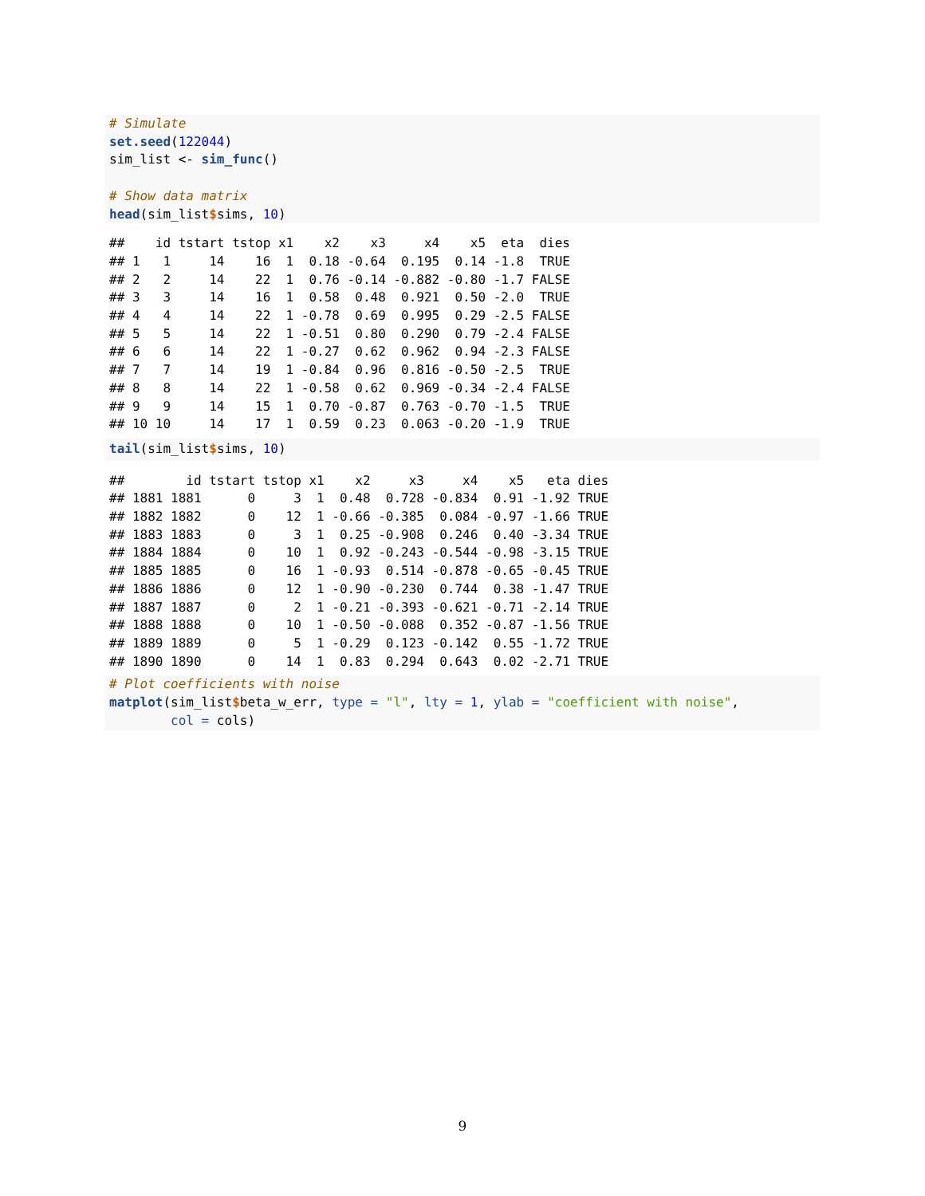# Simulate
set.seed(122044)
sim_list <- sim_func()

# Show data matrix
head(sim_list$sims, 10)
##    id tstart tstop x1    x2    x3     x4    x5  eta  dies
## 1   1     14    16  1  0.18 -0.64  0.195  0.14 -1.8  TRUE
## 2   2     14    22  1  0.76 -0.14 -0.882 -0.80 -1.7 FALSE
## 3   3     14    16  1  0.58  0.48  0.921  0.50 -2.0  TRUE
## 4   4     14    22  1 -0.78  0.69  0.995  0.29 -2.5 FALSE
## 5   5     14    22  1 -0.51  0.80  0.290  0.79 -2.4 FALSE
## 6   6     14    22  1 -0.27  0.62  0.962  0.94 -2.3 FALSE
## 7   7     14    19  1 -0.84  0.96  0.816 -0.50 -2.5  TRUE
## 8   8     14    22  1 -0.58  0.62  0.969 -0.34 -2.4 FALSE
## 9   9     14    15  1  0.70 -0.87  0.763 -0.70 -1.5  TRUE
## 10 10     14    17  1  0.59  0.23  0.063 -0.20 -1.9  TRUE
tail(sim_list$sims, 10)
##        id tstart tstop x1    x2     x3     x4    x5   eta dies
## 1881 1881      0     3  1  0.48  0.728 -0.834  0.91 -1.92 TRUE
## 1882 1882      0    12  1 -0.66 -0.385  0.084 -0.97 -1.66 TRUE
## 1883 1883      0     3  1  0.25 -0.908  0.246  0.40 -3.34 TRUE
## 1884 1884      0    10  1  0.92 -0.243 -0.544 -0.98 -3.15 TRUE
## 1885 1885      0    16  1 -0.93  0.514 -0.878 -0.65 -0.45 TRUE
## 1886 1886      0    12  1 -0.90 -0.230  0.744  0.38 -1.47 TRUE
## 1887 1887      0     2  1 -0.21 -0.393 -0.621 -0.71 -2.14 TRUE
## 1888 1888      0    10  1 -0.50 -0.088  0.352 -0.87 -1.56 TRUE
## 1889 1889      0     5  1 -0.29  0.123 -0.142  0.55 -1.72 TRUE
## 1890 1890      0    14  1  0.83  0.294  0.643  0.02 -2.71 TRUE
# Plot coefficients with noise
matplot(sim_list$beta_w_err, type = "l", lty = 1, ylab = "coefficient with noise",
        col = cols)
9